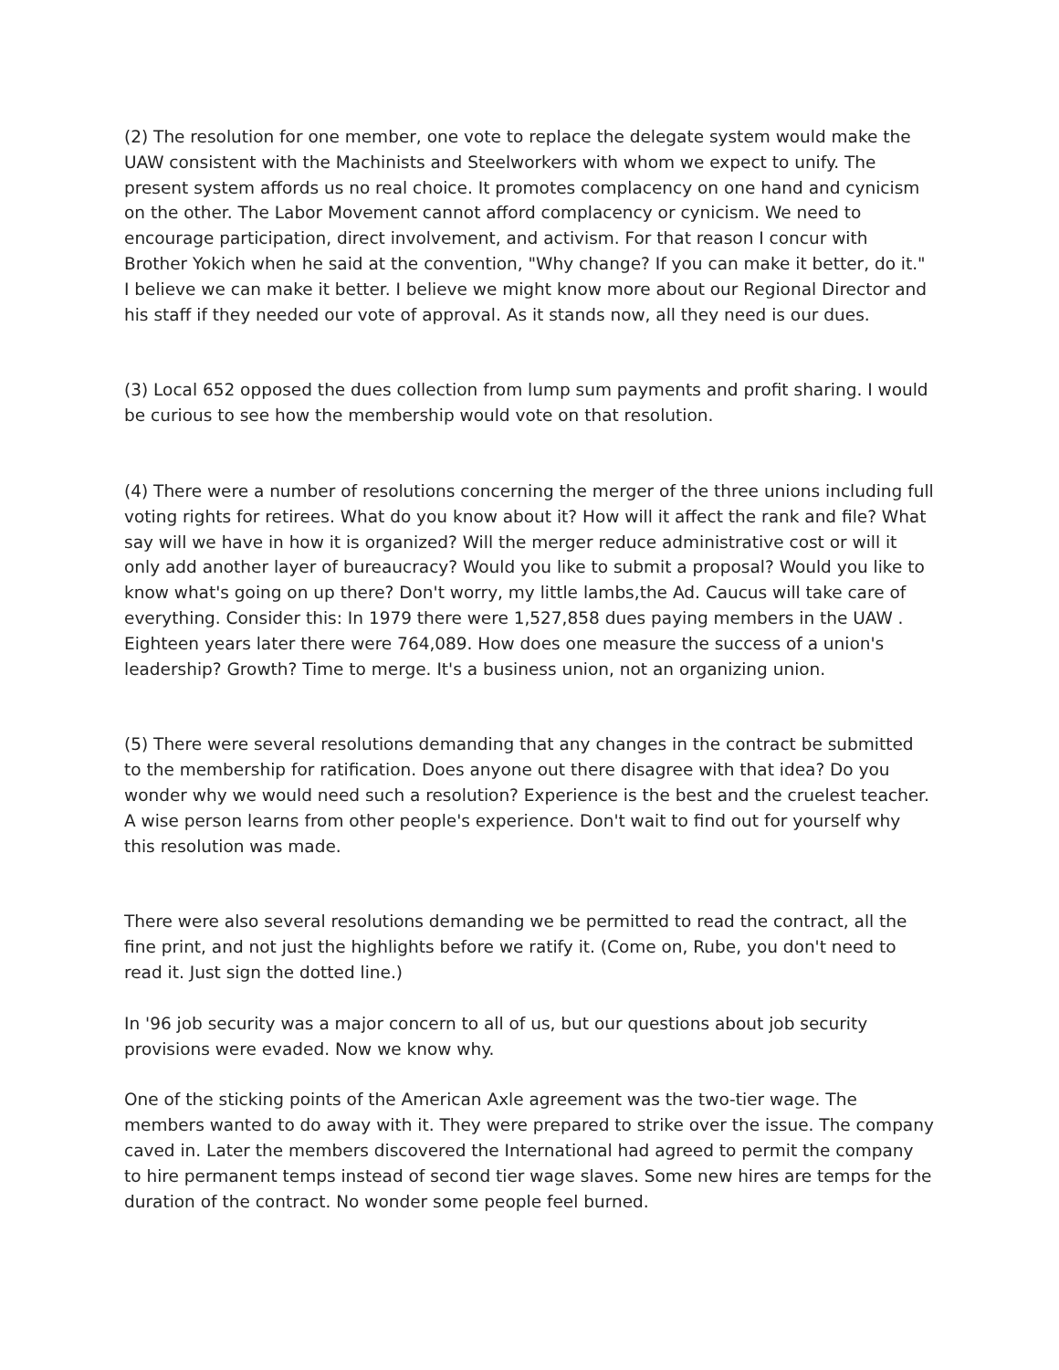(2) The resolution for one member, one vote to replace the delegate system would make the UAW consistent with the Machinists and Steelworkers with whom we expect to unify. The present system affords us no real choice. It promotes complacency on one hand and cynicism on the other. The Labor Movement cannot afford complacency or cynicism. We need to encourage participation, direct involvement, and activism. For that reason I concur with Brother Yokich when he said at the convention, "Why change? If you can make it better, do it." I believe we can make it better. I believe we might know more about our Regional Director and his staff if they needed our vote of approval. As it stands now, all they need is our dues.
(3) Local 652 opposed the dues collection from lump sum payments and profit sharing. I would be curious to see how the membership would vote on that resolution.
(4) There were a number of resolutions concerning the merger of the three unions including full voting rights for retirees. What do you know about it? How will it affect the rank and file? What say will we have in how it is organized? Will the merger reduce administrative cost or will it only add another layer of bureaucracy? Would you like to submit a proposal? Would you like to know what's going on up there? Don't worry, my little lambs,the Ad. Caucus will take care of everything. Consider this: In 1979 there were 1,527,858 dues paying members in the UAW . Eighteen years later there were 764,089. How does one measure the success of a union's leadership? Growth? Time to merge. It's a business union, not an organizing union.
(5) There were several resolutions demanding that any changes in the contract be submitted to the membership for ratification. Does anyone out there disagree with that idea? Do you wonder why we would need such a resolution? Experience is the best and the cruelest teacher. A wise person learns from other people's experience. Don't wait to find out for yourself why this resolution was made.
There were also several resolutions demanding we be permitted to read the contract, all the fine print, and not just the highlights before we ratify it. (Come on, Rube, you don't need to read it. Just sign the dotted line.)
In '96 job security was a major concern to all of us, but our questions about job security provisions were evaded. Now we know why.
One of the sticking points of the American Axle agreement was the two-tier wage. The members wanted to do away with it. They were prepared to strike over the issue. The company caved in. Later the members discovered the International had agreed to permit the company to hire permanent temps instead of second tier wage slaves. Some new hires are temps for the duration of the contract. No wonder some people feel burned.